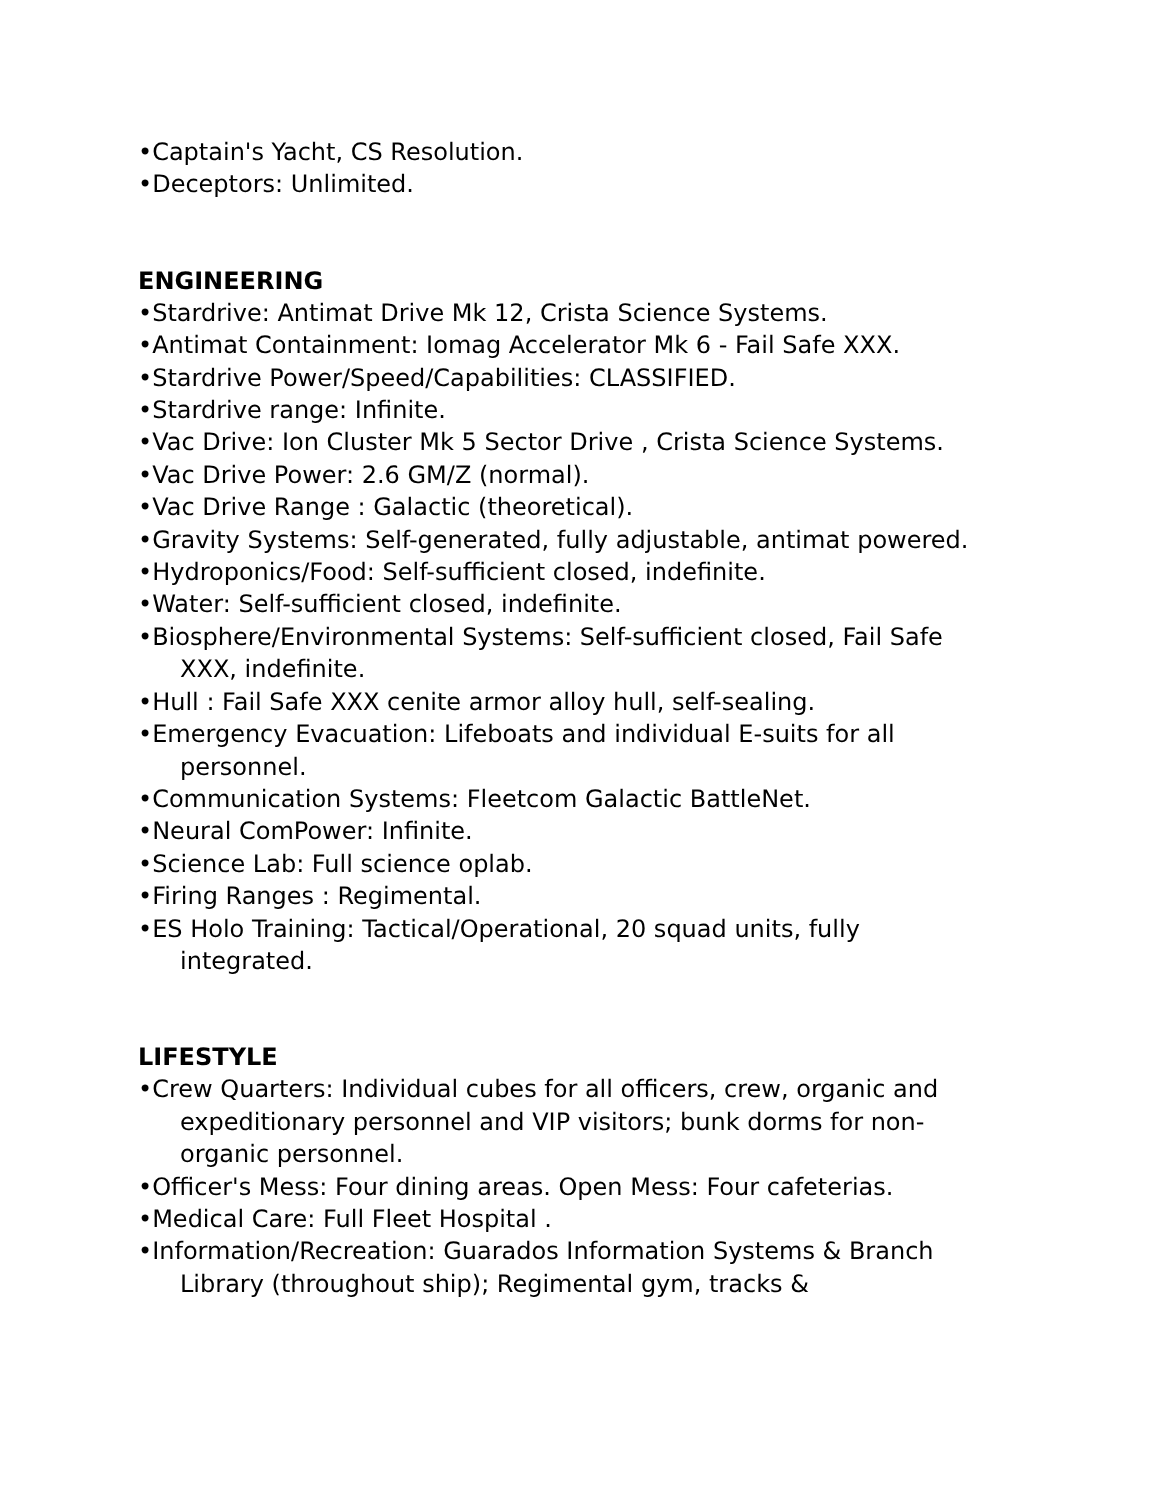•Captain's Yacht, CS Resolution.
•Deceptors: Unlimited.
ENGINEERING
•Stardrive: Antimat Drive Mk 12, Crista Science Systems.
•Antimat Containment: Iomag Accelerator Mk 6 - Fail Safe XXX.
•Stardrive Power/Speed/Capabilities: CLASSIFIED.
•Stardrive range: Infinite.
•Vac Drive: Ion Cluster Mk 5 Sector Drive , Crista Science Systems.
•Vac Drive Power: 2.6 GM/Z (normal).
•Vac Drive Range : Galactic (theoretical).
•Gravity Systems: Self-generated, fully adjustable, antimat powered.
•Hydroponics/Food: Self-sufficient closed, indefinite.
•Water: Self-sufficient closed, indefinite.
•Biosphere/Environmental Systems: Self-sufficient closed, Fail Safe XXX, indefinite.
•Hull : Fail Safe XXX cenite armor alloy hull, self-sealing.
•Emergency Evacuation: Lifeboats and individual E-suits for all personnel.
•Communication Systems: Fleetcom Galactic BattleNet.
•Neural ComPower: Infinite.
•Science Lab: Full science oplab.
•Firing Ranges : Regimental.
•ES Holo Training: Tactical/Operational, 20 squad units, fully integrated.
LIFESTYLE
•Crew Quarters: Individual cubes for all officers, crew, organic and expeditionary personnel and VIP visitors; bunk dorms for non-organic personnel.
•Officer's Mess: Four dining areas. Open Mess: Four cafeterias.
•Medical Care: Full Fleet Hospital .
•Information/Recreation: Guarados Information Systems & Branch Library (throughout ship); Regimental gym, tracks &